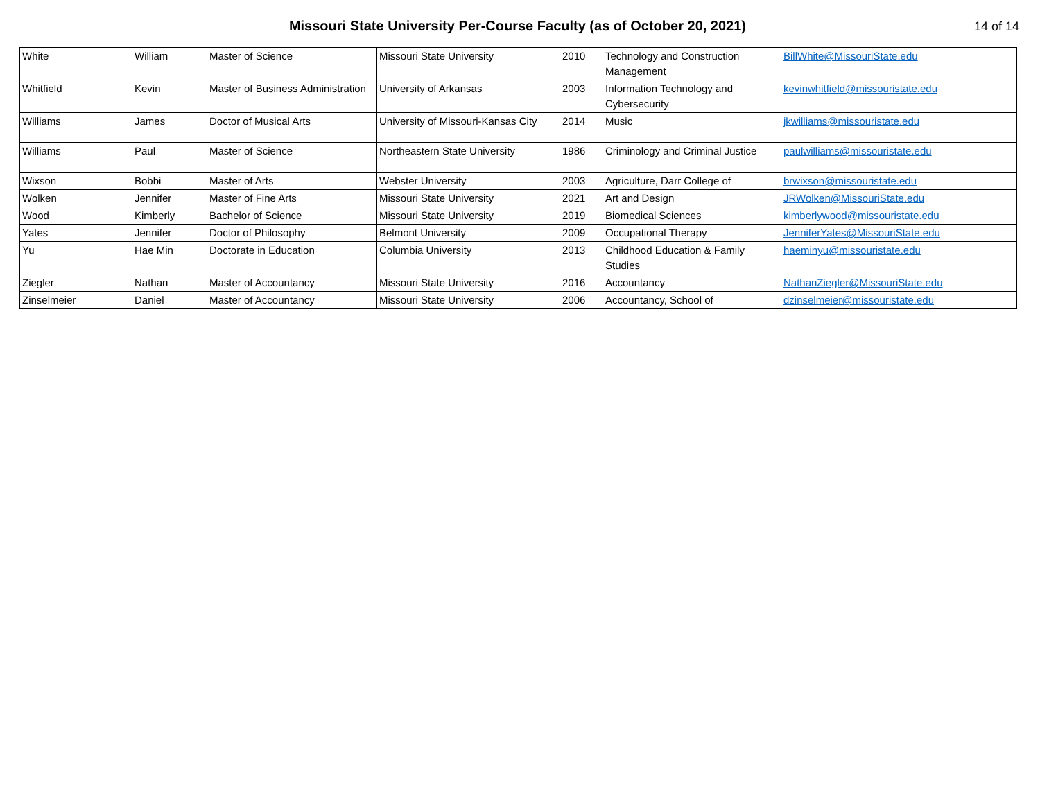Missouri State University Per-Course Faculty (as of October 20, 2021)
14 of 14
| White | William | Master of Science | Missouri State University | 2010 | Technology and Construction Management | BillWhite@MissouriState.edu |
| Whitfield | Kevin | Master of Business Administration | University of Arkansas | 2003 | Information Technology and Cybersecurity | kevinwhitfield@missouristate.edu |
| Williams | James | Doctor of Musical Arts | University of Missouri-Kansas City | 2014 | Music | jkwilliams@missouristate.edu |
| Williams | Paul | Master of Science | Northeastern State University | 1986 | Criminology and Criminal Justice | paulwilliams@missouristate.edu |
| Wixson | Bobbi | Master of Arts | Webster University | 2003 | Agriculture, Darr College of | brwixson@missouristate.edu |
| Wolken | Jennifer | Master of Fine Arts | Missouri State University | 2021 | Art and Design | JRWolken@MissouriState.edu |
| Wood | Kimberly | Bachelor of Science | Missouri State University | 2019 | Biomedical Sciences | kimberlywood@missouristate.edu |
| Yates | Jennifer | Doctor of Philosophy | Belmont University | 2009 | Occupational Therapy | JenniferYates@MissouriState.edu |
| Yu | Hae Min | Doctorate in Education | Columbia University | 2013 | Childhood Education & Family Studies | haeminyu@missouristate.edu |
| Ziegler | Nathan | Master of Accountancy | Missouri State University | 2016 | Accountancy | NathanZiegler@MissouriState.edu |
| Zinselmeier | Daniel | Master of Accountancy | Missouri State University | 2006 | Accountancy, School of | dzinselmeier@missouristate.edu |